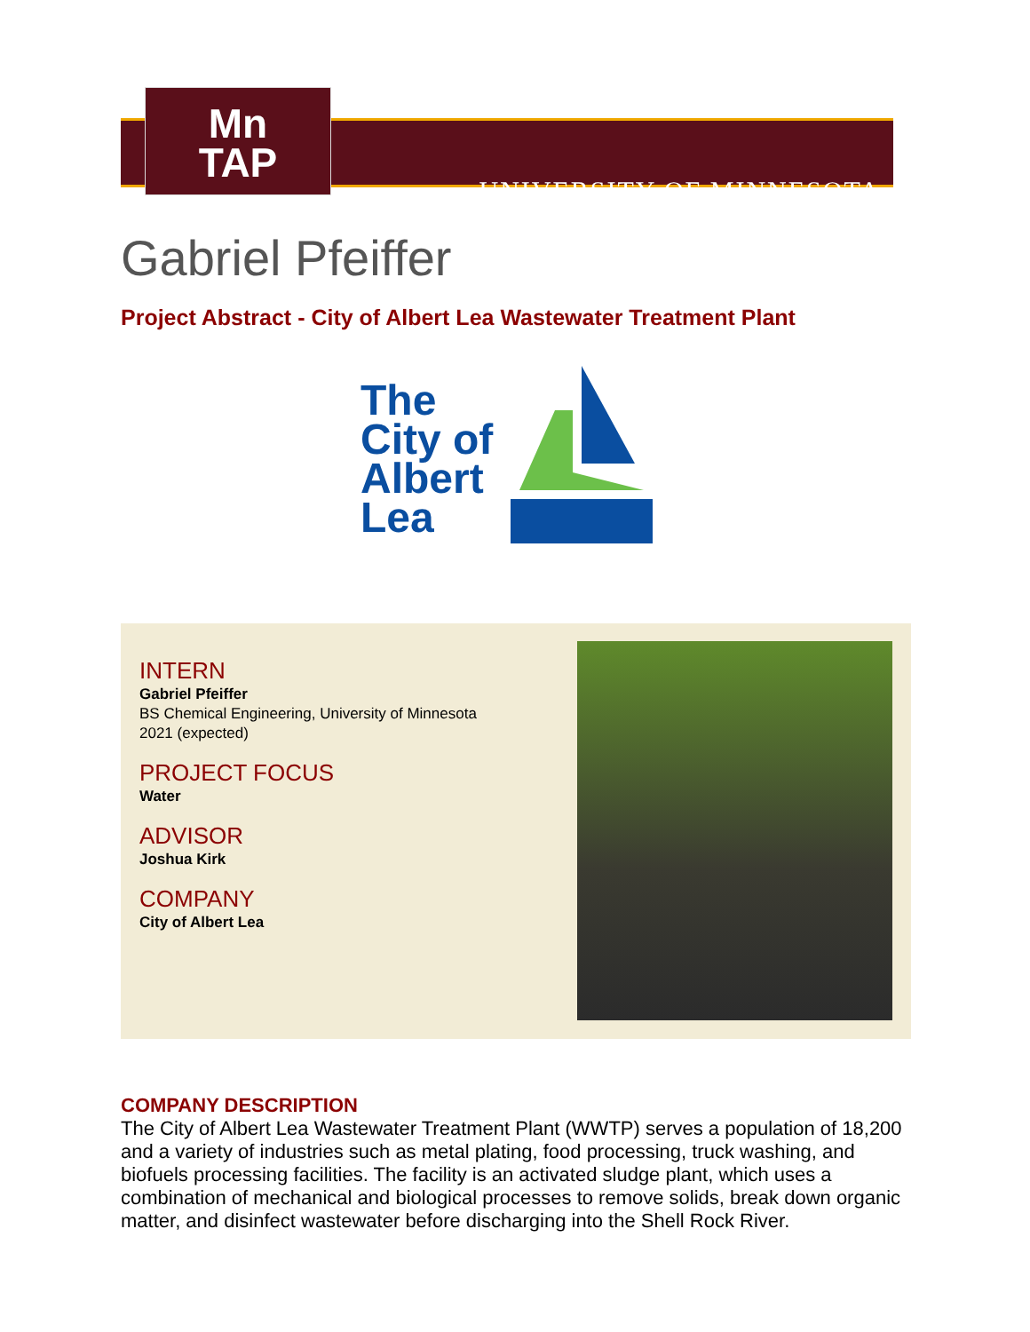UNIVERSITY OF MINNESOTA
Mn
TAP
Gabriel Pfeiffer
Project Abstract - City of Albert Lea Wastewater Treatment Plant
The
City of
Albert
Lea
INTERN
Gabriel Pfeiffer
BS Chemical Engineering, University of Minnesota
2021 (expected)
PROJECT FOCUS
Water
ADVISOR
Joshua Kirk
COMPANY
City of Albert Lea
COMPANY DESCRIPTION
The City of Albert Lea Wastewater Treatment Plant (WWTP) serves a population of 18,200 and a variety of industries such as metal plating, food processing, truck washing, and biofuels processing facilities. The facility is an activated sludge plant, which uses a combination of mechanical and biological processes to remove solids, break down organic matter, and disinfect wastewater before discharging into the Shell Rock River.